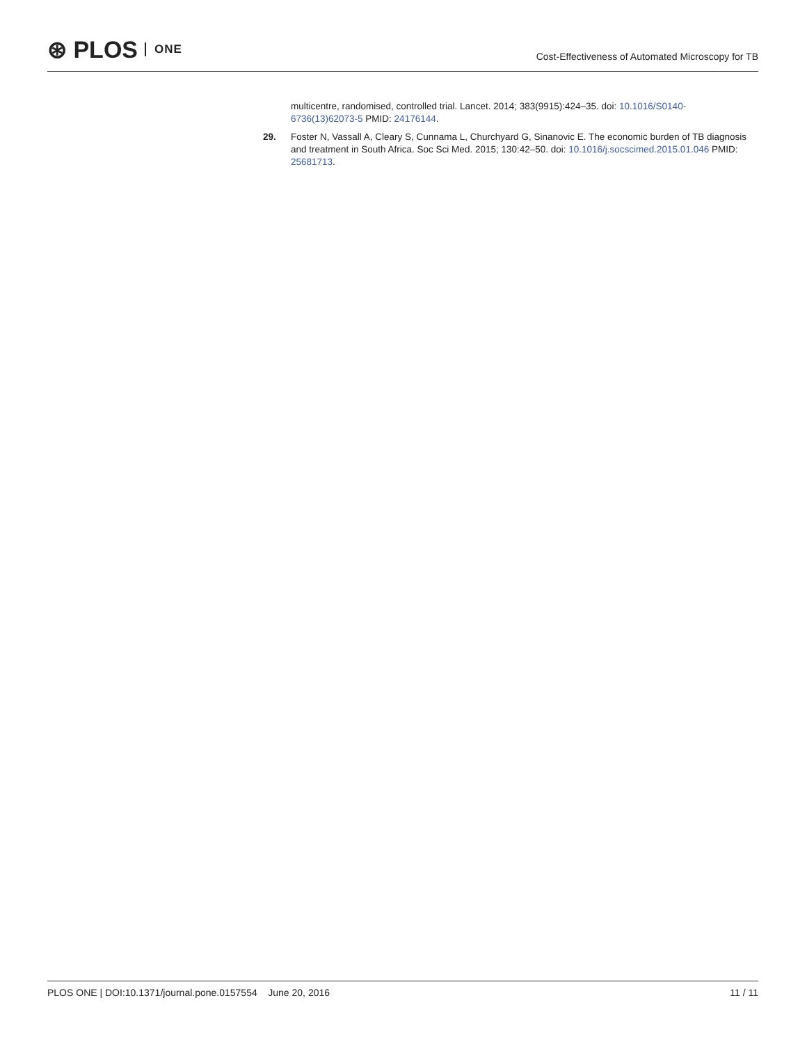⊛ PLOS ONE
Cost-Effectiveness of Automated Microscopy for TB
multicentre, randomised, controlled trial. Lancet. 2014; 383(9915):424–35. doi: 10.1016/S0140-6736(13)62073-5 PMID: 24176144.
29. Foster N, Vassall A, Cleary S, Cunnama L, Churchyard G, Sinanovic E. The economic burden of TB diagnosis and treatment in South Africa. Soc Sci Med. 2015; 130:42–50. doi: 10.1016/j.socscimed.2015.01.046 PMID: 25681713.
PLOS ONE | DOI:10.1371/journal.pone.0157554 June 20, 2016 11 / 11